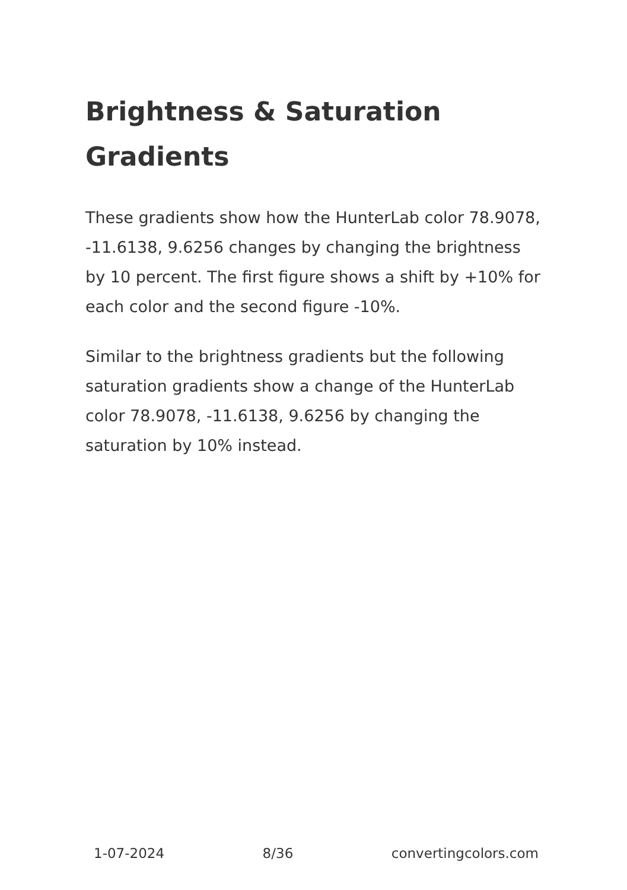Brightness & Saturation Gradients
These gradients show how the HunterLab color 78.9078, -11.6138, 9.6256 changes by changing the brightness by 10 percent. The first figure shows a shift by +10% for each color and the second figure -10%.
Similar to the brightness gradients but the following saturation gradients show a change of the HunterLab color 78.9078, -11.6138, 9.6256 by changing the saturation by 10% instead.
1-07-2024 8/36 convertingcolors.com